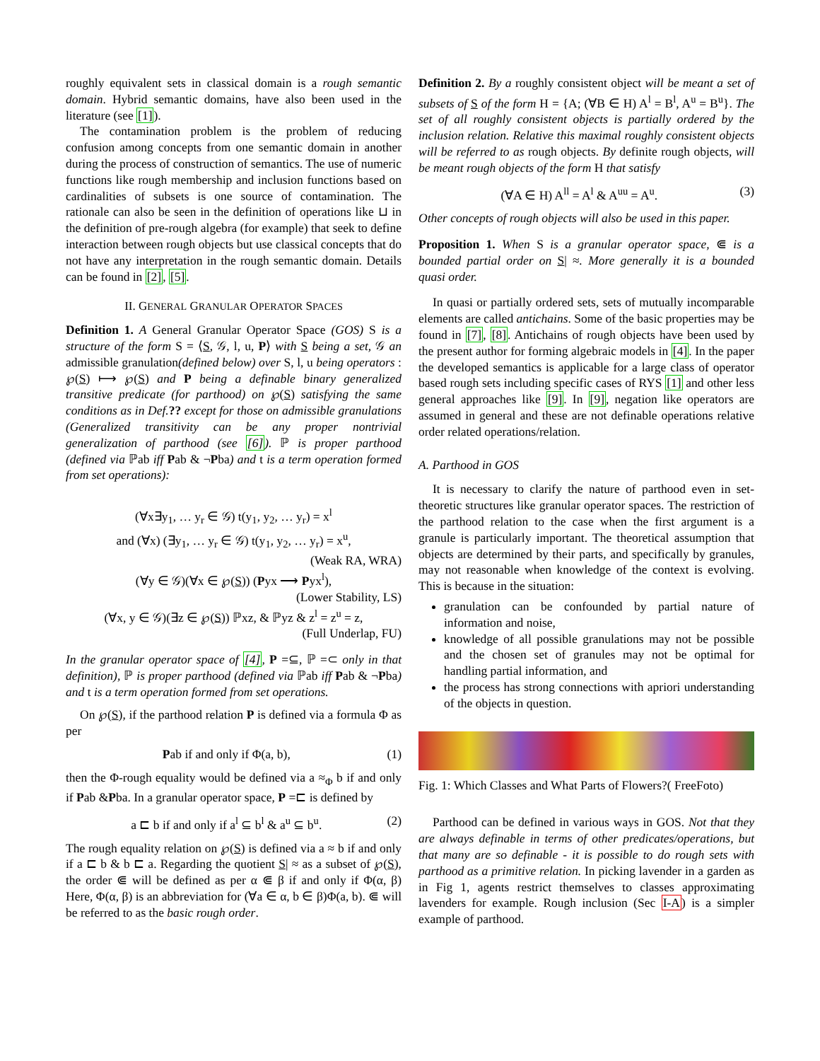roughly equivalent sets in classical domain is a rough semantic domain. Hybrid semantic domains, have also been used in the literature (see [1]).
The contamination problem is the problem of reducing confusion among concepts from one semantic domain in another during the process of construction of semantics. The use of numeric functions like rough membership and inclusion functions based on cardinalities of subsets is one source of contamination. The rationale can also be seen in the definition of operations like ⊔ in the definition of pre-rough algebra (for example) that seek to define interaction between rough objects but use classical concepts that do not have any interpretation in the rough semantic domain. Details can be found in [2], [5].
II. GENERAL GRANULAR OPERATOR SPACES
Definition 1. A General Granular Operator Space (GOS) S is a structure of the form S = ⟨S, 𝒢, l, u, P⟩ with S being a set, 𝒢 an admissible granulation(defined below) over S, l, u being operators : ℘(S) ⟼ ℘(S) and P being a definable binary generalized transitive predicate (for parthood) on ℘(S) satisfying the same conditions as in Def.?? except for those on admissible granulations (Generalized transitivity can be any proper nontrivial generalization of parthood (see [6]). ℙ is proper parthood (defined via ℙab iff Pab & ¬Pba) and t is a term operation formed from set operations):
(∀x∃y<sub>1</sub>, … y<sub>r</sub> ∈ 𝒢) t(y<sub>1</sub>, y<sub>2</sub>, … y<sub>r</sub>) = x<sup>l</sup>
and (∀x) (∃y<sub>1</sub>, … y<sub>r</sub> ∈ 𝒢) t(y<sub>1</sub>, y<sub>2</sub>, … y<sub>r</sub>) = x<sup>u</sup>,
(Weak RA, WRA)
(∀y ∈ 𝒢)(∀x ∈ ℘(S)) (Pyx ⟶ Pyx<sup>l</sup>),
(Lower Stability, LS)
(∀x, y ∈ 𝒢)(∃z ∈ ℘(S)) ℙxz, & ℙyz & z<sup>l</sup> = z<sup>u</sup> = z,
(Full Underlap, FU)
In the granular operator space of [4], P =⊆, ℙ =⊂ only in that definition), ℙ is proper parthood (defined via ℙab iff Pab & ¬Pba) and t is a term operation formed from set operations.
On ℘(S), if the parthood relation P is defined via a formula Φ as per
Pab if and only if Φ(a, b), (1)
then the Φ-rough equality would be defined via a ≈<sub>Φ</sub> b if and only if Pab &Pba. In a granular operator space, P =⊏ is defined by
a ⊏ b if and only if a<sup>l</sup> ⊆ b<sup>l</sup> & a<sup>u</sup> ⊆ b<sup>u</sup>. (2)
The rough equality relation on ℘(S) is defined via a ≈ b if and only if a ⊏ b & b ⊏ a. Regarding the quotient S| ≈ as a subset of ℘(S), the order ⋐ will be defined as per α ⋐ β if and only if Φ(α, β) Here, Φ(α, β) is an abbreviation for (∀a ∈ α, b ∈ β)Φ(a, b). ⋐ will be referred to as the basic rough order.
Definition 2. By a roughly consistent object will be meant a set of subsets of S of the form H = {A; (∀B ∈ H) A<sup>l</sup> = B<sup>l</sup>, A<sup>u</sup> = B<sup>u</sup>}. The set of all roughly consistent objects is partially ordered by the inclusion relation. Relative this maximal roughly consistent objects will be referred to as rough objects. By definite rough objects, will be meant rough objects of the form H that satisfy
(∀A ∈ H) A<sup>ll</sup> = A<sup>l</sup> & A<sup>uu</sup> = A<sup>u</sup>. (3)
Other concepts of rough objects will also be used in this paper.
Proposition 1. When S is a granular operator space, ⋐ is a bounded partial order on S| ≈. More generally it is a bounded quasi order.
In quasi or partially ordered sets, sets of mutually incomparable elements are called antichains. Some of the basic properties may be found in [7], [8]. Antichains of rough objects have been used by the present author for forming algebraic models in [4]. In the paper the developed semantics is applicable for a large class of operator based rough sets including specific cases of RYS [1] and other less general approaches like [9]. In [9], negation like operators are assumed in general and these are not definable operations relative order related operations/relation.
A. Parthood in GOS
It is necessary to clarify the nature of parthood even in set-theoretic structures like granular operator spaces. The restriction of the parthood relation to the case when the first argument is a granule is particularly important. The theoretical assumption that objects are determined by their parts, and specifically by granules, may not reasonable when knowledge of the context is evolving. This is because in the situation:
granulation can be confounded by partial nature of information and noise,
knowledge of all possible granulations may not be possible and the chosen set of granules may not be optimal for handling partial information, and
the process has strong connections with apriori understanding of the objects in question.
Fig. 1: Which Classes and What Parts of Flowers?( FreeFoto)
Parthood can be defined in various ways in GOS. Not that they are always definable in terms of other predicates/operations, but that many are so definable - it is possible to do rough sets with parthood as a primitive relation. In picking lavender in a garden as in Fig 1, agents restrict themselves to classes approximating lavenders for example. Rough inclusion (Sec I-A) is a simpler example of parthood.